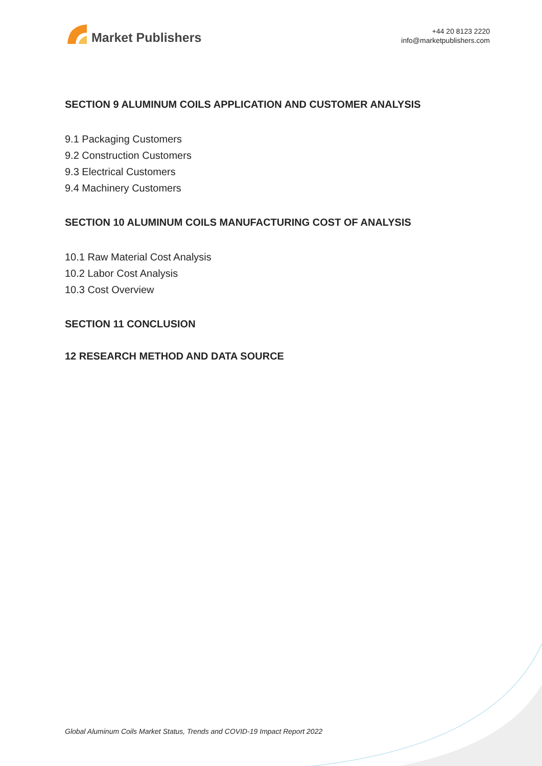Market Publishers
+44 20 8123 2220
info@marketpublishers.com
SECTION 9 ALUMINUM COILS APPLICATION AND CUSTOMER ANALYSIS
9.1 Packaging Customers
9.2 Construction Customers
9.3 Electrical Customers
9.4 Machinery Customers
SECTION 10 ALUMINUM COILS MANUFACTURING COST OF ANALYSIS
10.1 Raw Material Cost Analysis
10.2 Labor Cost Analysis
10.3 Cost Overview
SECTION 11 CONCLUSION
12 RESEARCH METHOD AND DATA SOURCE
Global Aluminum Coils Market Status, Trends and COVID-19 Impact Report 2022